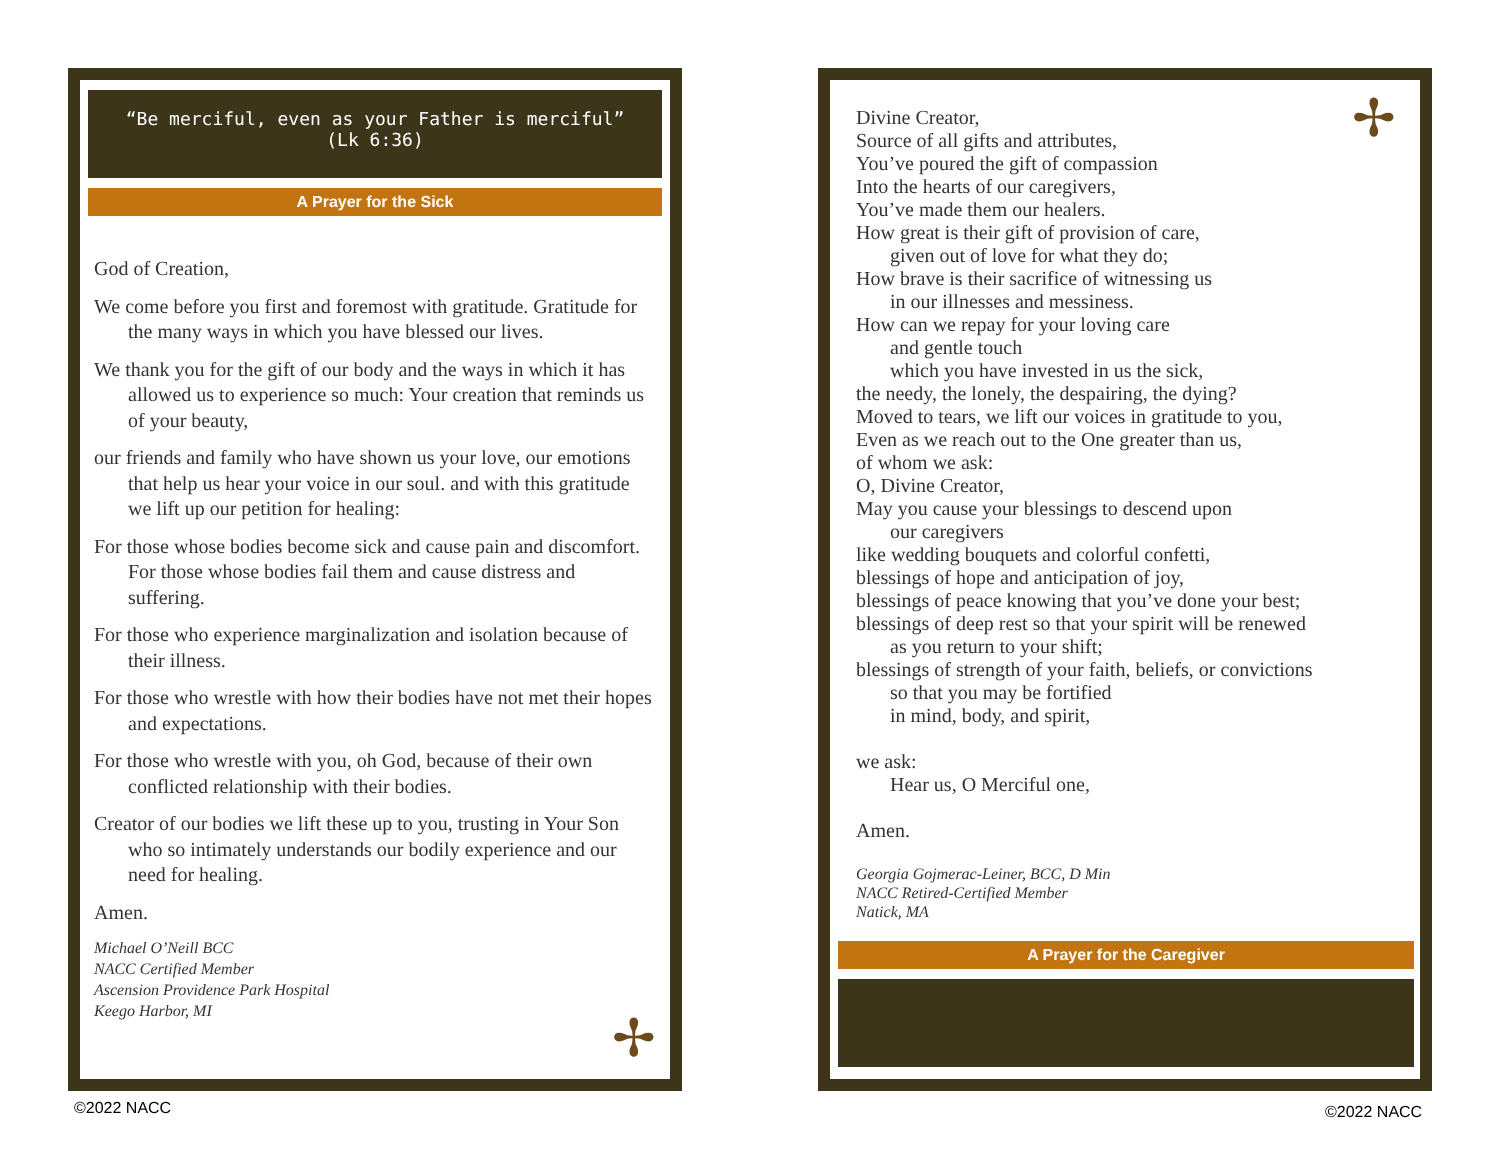“Be merciful, even as your Father is merciful”
(Lk 6:36)
A Prayer for the Sick
God of Creation,
We come before you first and foremost with gratitude. Gratitude for the many ways in which you have blessed our lives.
We thank you for the gift of our body and the ways in which it has allowed us to experience so much: Your creation that reminds us of your beauty,
our friends and family who have shown us your love, our emotions that help us hear your voice in our soul. and with this gratitude we lift up our petition for healing:
For those whose bodies become sick and cause pain and discomfort. For those whose bodies fail them and cause distress and suffering.
For those who experience marginalization and isolation because of their illness.
For those who wrestle with how their bodies have not met their hopes and expectations.
For those who wrestle with you, oh God, because of their own conflicted relationship with their bodies.
Creator of our bodies we lift these up to you, trusting in Your Son who so intimately understands our bodily experience and our need for healing.
Amen.
Michael O’Neill BCC
NACC Certified Member
Ascension Providence Park Hospital
Keego Harbor, MI
✢
Divine Creator,
Source of all gifts and attributes,
You’ve poured the gift of compassion
Into the hearts of our caregivers,
You’ve made them our healers.
How great is their gift of provision of care,
given out of love for what they do;
How brave is their sacrifice of witnessing us
in our illnesses and messiness.
How can we repay for your loving care
and gentle touch
which you have invested in us the sick,
the needy, the lonely, the despairing, the dying?
Moved to tears, we lift our voices in gratitude to you,
Even as we reach out to the One greater than us,
of whom we ask:
O, Divine Creator,
May you cause your blessings to descend upon
our caregivers
like wedding bouquets and colorful confetti,
blessings of hope and anticipation of joy,
blessings of peace knowing that you’ve done your best;
blessings of deep rest so that your spirit will be renewed
as you return to your shift;
blessings of strength of your faith, beliefs, or convictions
so that you may be fortified
in mind, body, and spirit,
we ask:
Hear us, O Merciful one,
Amen.
Georgia Gojmerac-Leiner, BCC, D Min
NACC Retired-Certified Member
Natick, MA
A Prayer for the Caregiver
✢
©2022 NACC ©2022 NACC